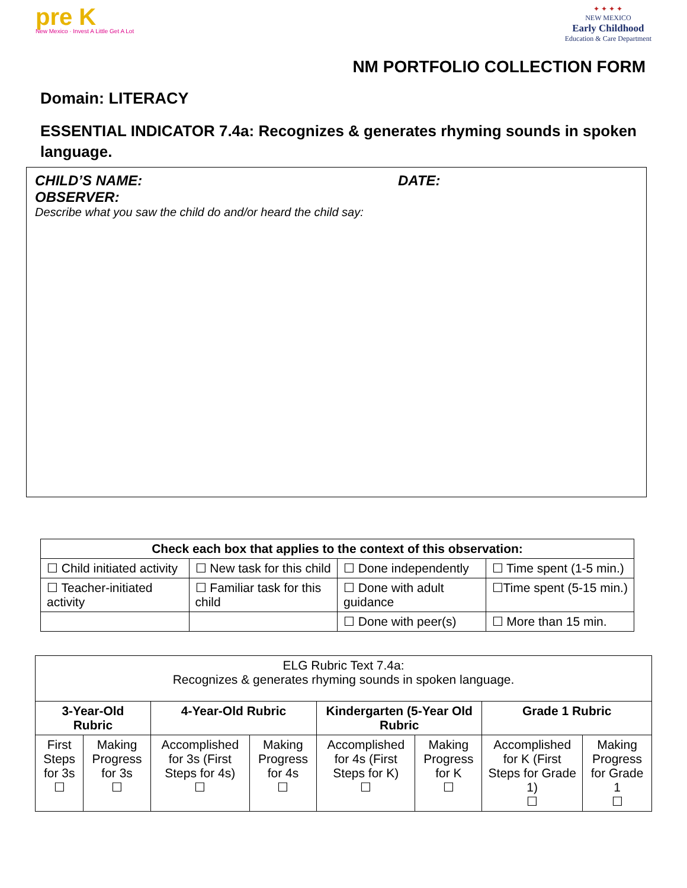pre K
New Mexico · Invest A Little Get A Lot
✦ ✦ ✦ ✦
NEW MEXICO
Early Childhood
Education & Care Department
NM PORTFOLIO COLLECTION FORM
Domain: LITERACY
ESSENTIAL INDICATOR 7.4a: Recognizes & generates rhyming sounds in spoken language.
CHILD’S NAME: DATE:
OBSERVER:
Describe what you saw the child do and/or heard the child say:
| Check each box that applies to the context of this observation: | | | |
| --- | --- | --- | --- |
| ☐ Child initiated activity | ☐ New task for this child | ☐ Done independently | ☐ Time spent (1-5 min.) |
| ☐ Teacher-initiated activity | ☐ Familiar task for this child | ☐ Done with adult guidance | ☐Time spent (5-15 min.) |
| | | ☐ Done with peer(s) | ☐ More than 15 min. |
| ELG Rubric Text 7.4a: Recognizes & generates rhyming sounds in spoken language. | | | | | | | |
| 3-Year-Old Rubric | | 4-Year-Old Rubric | | Kindergarten (5-Year Old Rubric | | Grade 1 Rubric | |
| First Steps for 3s ☐ | Making Progress for 3s ☐ | Accomplished for 3s (First Steps for 4s) ☐ | Making Progress for 4s ☐ | Accomplished for 4s (First Steps for K) ☐ | Making Progress for K ☐ | Accomplished for K (First Steps for Grade 1) ☐ | Making Progress for Grade 1 ☐ |